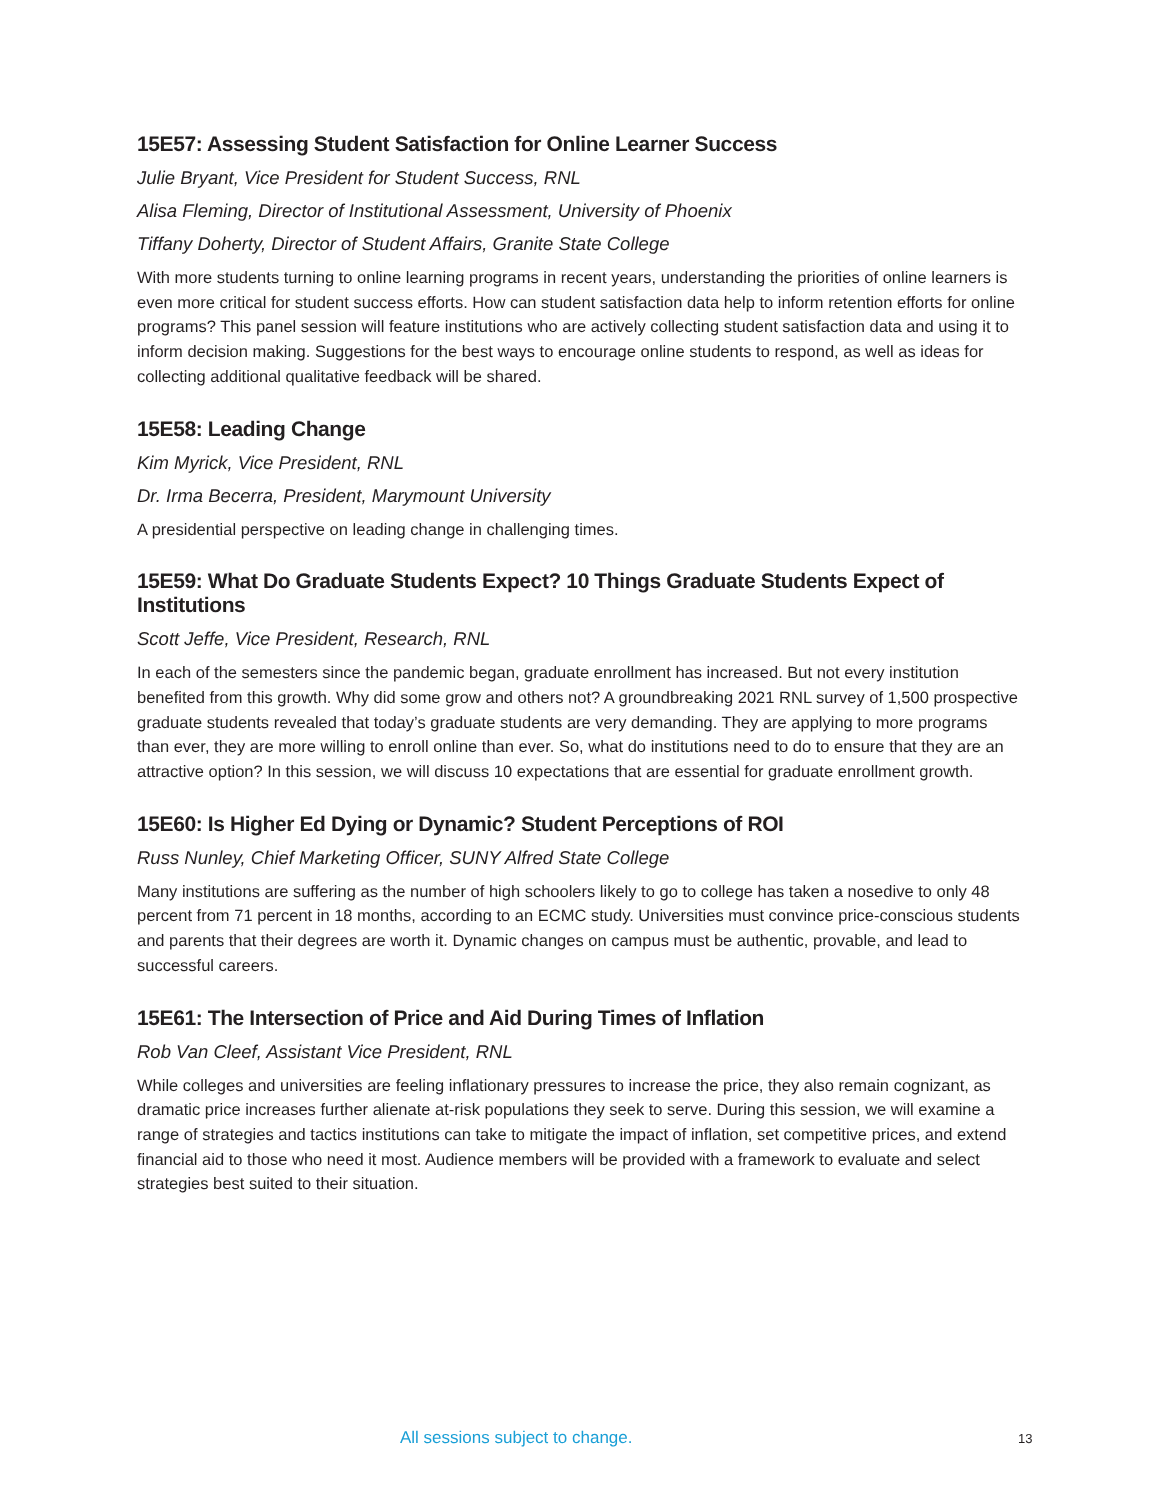15E57: Assessing Student Satisfaction for Online Learner Success
Julie Bryant, Vice President for Student Success, RNL
Alisa Fleming, Director of Institutional Assessment, University of Phoenix
Tiffany Doherty, Director of Student Affairs, Granite State College
With more students turning to online learning programs in recent years, understanding the priorities of online learners is even more critical for student success efforts. How can student satisfaction data help to inform retention efforts for online programs? This panel session will feature institutions who are actively collecting student satisfaction data and using it to inform decision making. Suggestions for the best ways to encourage online students to respond, as well as ideas for collecting additional qualitative feedback will be shared.
15E58: Leading Change
Kim Myrick, Vice President, RNL
Dr. Irma Becerra, President, Marymount University
A presidential perspective on leading change in challenging times.
15E59: What Do Graduate Students Expect? 10 Things Graduate Students Expect of Institutions
Scott Jeffe, Vice President, Research, RNL
In each of the semesters since the pandemic began, graduate enrollment has increased. But not every institution benefited from this growth. Why did some grow and others not? A groundbreaking 2021 RNL survey of 1,500 prospective graduate students revealed that today’s graduate students are very demanding. They are applying to more programs than ever, they are more willing to enroll online than ever. So, what do institutions need to do to ensure that they are an attractive option? In this session, we will discuss 10 expectations that are essential for graduate enrollment growth.
15E60: Is Higher Ed Dying or Dynamic? Student Perceptions of ROI
Russ Nunley, Chief Marketing Officer, SUNY Alfred State College
Many institutions are suffering as the number of high schoolers likely to go to college has taken a nosedive to only 48 percent from 71 percent in 18 months, according to an ECMC study. Universities must convince price-conscious students and parents that their degrees are worth it. Dynamic changes on campus must be authentic, provable, and lead to successful careers.
15E61: The Intersection of Price and Aid During Times of Inflation
Rob Van Cleef, Assistant Vice President, RNL
While colleges and universities are feeling inflationary pressures to increase the price, they also remain cognizant, as dramatic price increases further alienate at-risk populations they seek to serve. During this session, we will examine a range of strategies and tactics institutions can take to mitigate the impact of inflation, set competitive prices, and extend financial aid to those who need it most. Audience members will be provided with a framework to evaluate and select strategies best suited to their situation.
All sessions subject to change. 13